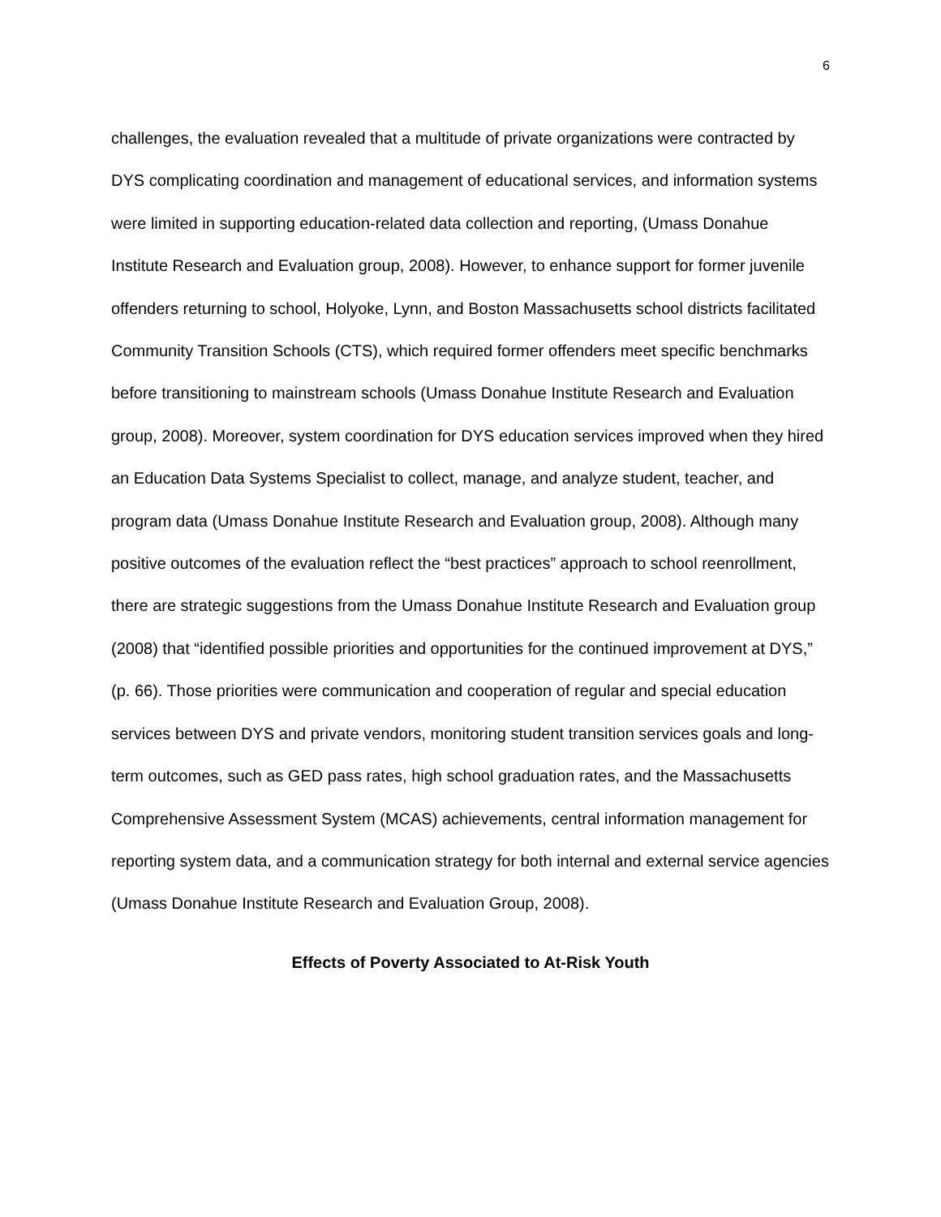6
challenges, the evaluation revealed that a multitude of private organizations were contracted by DYS complicating coordination and management of educational services, and information systems were limited in supporting education-related data collection and reporting, (Umass Donahue Institute Research and Evaluation group, 2008). However, to enhance support for former juvenile offenders returning to school, Holyoke, Lynn, and Boston Massachusetts school districts facilitated Community Transition Schools (CTS), which required former offenders meet specific benchmarks before transitioning to mainstream schools (Umass Donahue Institute Research and Evaluation group, 2008). Moreover, system coordination for DYS education services improved when they hired an Education Data Systems Specialist to collect, manage, and analyze student, teacher, and program data (Umass Donahue Institute Research and Evaluation group, 2008). Although many positive outcomes of the evaluation reflect the “best practices” approach to school reenrollment, there are strategic suggestions from the Umass Donahue Institute Research and Evaluation group (2008) that “identified possible priorities and opportunities for the continued improvement at DYS,” (p. 66). Those priorities were communication and cooperation of regular and special education services between DYS and private vendors, monitoring student transition services goals and long-term outcomes, such as GED pass rates, high school graduation rates, and the Massachusetts Comprehensive Assessment System (MCAS) achievements, central information management for reporting system data, and a communication strategy for both internal and external service agencies (Umass Donahue Institute Research and Evaluation Group, 2008).
Effects of Poverty Associated to At-Risk Youth